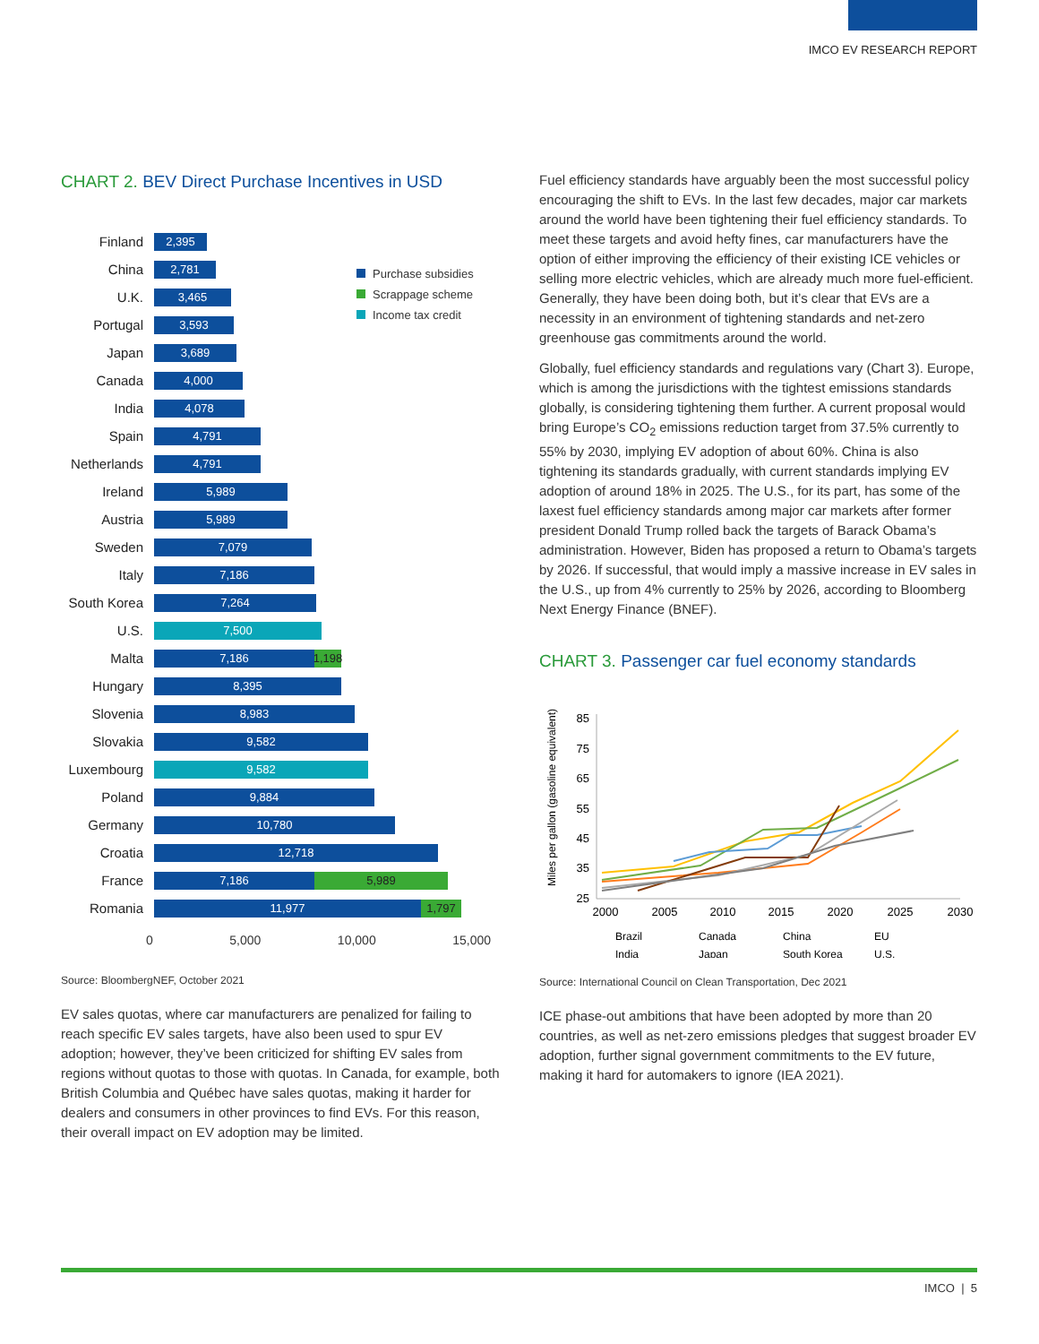IMCO EV RESEARCH REPORT
CHART 2. BEV Direct Purchase Incentives in USD
Purchase subsidies
Scrappage scheme
Income tax credit
Finland
2,395
China
2,781
U.K.
3,465
Portugal
3,593
Japan
3,689
Canada
4,000
India
4,078
Spain
4,791
Netherlands
4,791
Ireland
5,989
Austria
5,989
Sweden
7,079
Italy
7,186
South Korea
7,264
U.S.
7,500
Malta
7,186
1,198
Hungary
8,395
Slovenia
8,983
Slovakia
9,582
Luxembourg
9,582
Poland
9,884
Germany
10,780
Croatia
12,718
France
7,186 5,989
Romania
11,977 1,797
0 5,000 10,000 15,000
Source: BloombergNEF, October 2021
EV sales quotas, where car manufacturers are penalized for failing to reach specific EV sales targets, have also been used to spur EV adoption; however, they’ve been criticized for shifting EV sales from regions without quotas to those with quotas. In Canada, for example, both British Columbia and Québec have sales quotas, making it harder for dealers and consumers in other provinces to find EVs. For this reason, their overall impact on EV adoption may be limited.
Fuel efficiency standards have arguably been the most successful policy encouraging the shift to EVs. In the last few decades, major car markets around the world have been tightening their fuel efficiency standards. To meet these targets and avoid hefty fines, car manufacturers have the option of either improving the efficiency of their existing ICE vehicles or selling more electric vehicles, which are already much more fuel-efficient. Generally, they have been doing both, but it’s clear that EVs are a necessity in an environment of tightening standards and net-zero greenhouse gas commitments around the world.
Globally, fuel efficiency standards and regulations vary (Chart 3). Europe, which is among the jurisdictions with the tightest emissions standards globally, is considering tightening them further. A current proposal would bring Europe’s CO<sub>2</sub> emissions reduction target from 37.5% currently to 55% by 2030, implying EV adoption of about 60%. China is also tightening its standards gradually, with current standards implying EV adoption of around 18% in 2025. The U.S., for its part, has some of the laxest fuel efficiency standards among major car markets after former president Donald Trump rolled back the targets of Barack Obama’s administration. However, Biden has proposed a return to Obama’s targets by 2026. If successful, that would imply a massive increase in EV sales in the U.S., up from 4% currently to 25% by 2026, according to Bloomberg Next Energy Finance (BNEF).
CHART 3. Passenger car fuel economy standards
Miles per gallon (gasoline equivalent)
85
75
65
55
45
35
25
2000
2005
2010
2015
2020
2025
2030
Brazil
Canada
China
EU
India
Japan
South Korea
U.S.
Source: International Council on Clean Transportation, Dec 2021
ICE phase-out ambitions that have been adopted by more than 20 countries, as well as net-zero emissions pledges that suggest broader EV adoption, further signal government commitments to the EV future, making it hard for automakers to ignore (IEA 2021).
IMCO | 5